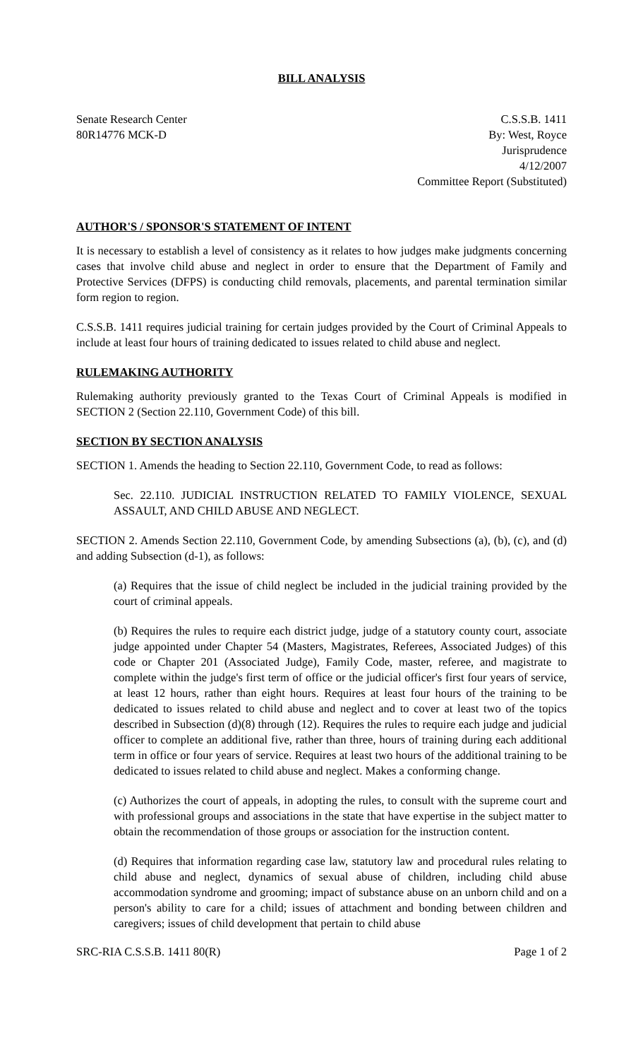BILL ANALYSIS
Senate Research Center
80R14776 MCK-D
C.S.S.B. 1411
By: West, Royce
Jurisprudence
4/12/2007
Committee Report (Substituted)
AUTHOR'S / SPONSOR'S STATEMENT OF INTENT
It is necessary to establish a level of consistency as it relates to how judges make judgments concerning cases that involve child abuse and neglect in order to ensure that the Department of Family and Protective Services (DFPS) is conducting child removals, placements, and parental termination similar form region to region.
C.S.S.B. 1411 requires judicial training for certain judges provided by the Court of Criminal Appeals to include at least four hours of training dedicated to issues related to child abuse and neglect.
RULEMAKING AUTHORITY
Rulemaking authority previously granted to the Texas Court of Criminal Appeals is modified in SECTION 2 (Section 22.110, Government Code) of this bill.
SECTION BY SECTION ANALYSIS
SECTION 1. Amends the heading to Section 22.110, Government Code, to read as follows:
Sec. 22.110. JUDICIAL INSTRUCTION RELATED TO FAMILY VIOLENCE, SEXUAL ASSAULT, AND CHILD ABUSE AND NEGLECT.
SECTION 2. Amends Section 22.110, Government Code, by amending Subsections (a), (b), (c), and (d) and adding Subsection (d-1), as follows:
(a) Requires that the issue of child neglect be included in the judicial training provided by the court of criminal appeals.
(b) Requires the rules to require each district judge, judge of a statutory county court, associate judge appointed under Chapter 54 (Masters, Magistrates, Referees, Associated Judges) of this code or Chapter 201 (Associated Judge), Family Code, master, referee, and magistrate to complete within the judge's first term of office or the judicial officer's first four years of service, at least 12 hours, rather than eight hours. Requires at least four hours of the training to be dedicated to issues related to child abuse and neglect and to cover at least two of the topics described in Subsection (d)(8) through (12). Requires the rules to require each judge and judicial officer to complete an additional five, rather than three, hours of training during each additional term in office or four years of service. Requires at least two hours of the additional training to be dedicated to issues related to child abuse and neglect. Makes a conforming change.
(c) Authorizes the court of appeals, in adopting the rules, to consult with the supreme court and with professional groups and associations in the state that have expertise in the subject matter to obtain the recommendation of those groups or association for the instruction content.
(d) Requires that information regarding case law, statutory law and procedural rules relating to child abuse and neglect, dynamics of sexual abuse of children, including child abuse accommodation syndrome and grooming; impact of substance abuse on an unborn child and on a person's ability to care for a child; issues of attachment and bonding between children and caregivers; issues of child development that pertain to child abuse
SRC-RIA C.S.S.B. 1411 80(R) Page 1 of 2